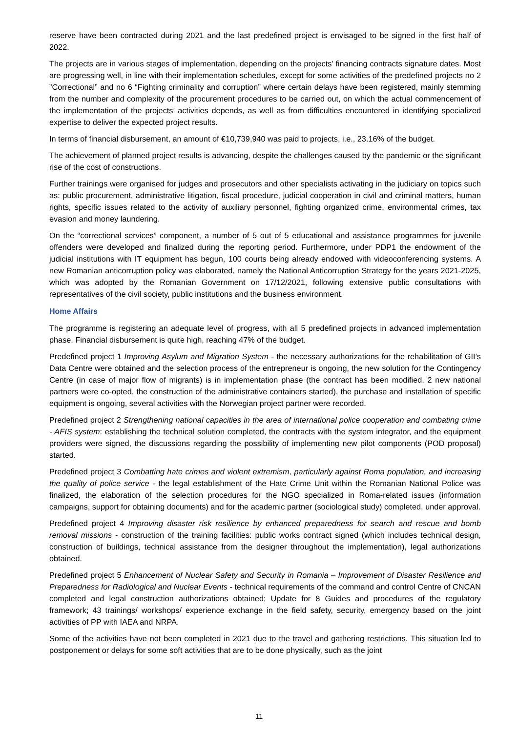reserve have been contracted during 2021 and the last predefined project is envisaged to be signed in the first half of 2022.
The projects are in various stages of implementation, depending on the projects’ financing contracts signature dates. Most are progressing well, in line with their implementation schedules, except for some activities of the predefined projects no 2 ”Correctional” and no 6 “Fighting criminality and corruption” where certain delays have been registered, mainly stemming from the number and complexity of the procurement procedures to be carried out, on which the actual commencement of the implementation of the projects’ activities depends, as well as from difficulties encountered in identifying specialized expertise to deliver the expected project results.
In terms of financial disbursement, an amount of €10,739,940 was paid to projects, i.e., 23.16% of the budget.
The achievement of planned project results is advancing, despite the challenges caused by the pandemic or the significant rise of the cost of constructions.
Further trainings were organised for judges and prosecutors and other specialists activating in the judiciary on topics such as: public procurement, administrative litigation, fiscal procedure, judicial cooperation in civil and criminal matters, human rights, specific issues related to the activity of auxiliary personnel, fighting organized crime, environmental crimes, tax evasion and money laundering.
On the “correctional services” component, a number of 5 out of 5 educational and assistance programmes for juvenile offenders were developed and finalized during the reporting period. Furthermore, under PDP1 the endowment of the judicial institutions with IT equipment has begun, 100 courts being already endowed with videoconferencing systems. A new Romanian anticorruption policy was elaborated, namely the National Anticorruption Strategy for the years 2021-2025, which was adopted by the Romanian Government on 17/12/2021, following extensive public consultations with representatives of the civil society, public institutions and the business environment.
Home Affairs
The programme is registering an adequate level of progress, with all 5 predefined projects in advanced implementation phase. Financial disbursement is quite high, reaching 47% of the budget.
Predefined project 1 Improving Asylum and Migration System - the necessary authorizations for the rehabilitation of GII’s Data Centre were obtained and the selection process of the entrepreneur is ongoing, the new solution for the Contingency Centre (in case of major flow of migrants) is in implementation phase (the contract has been modified, 2 new national partners were co-opted, the construction of the administrative containers started), the purchase and installation of specific equipment is ongoing, several activities with the Norwegian project partner were recorded.
Predefined project 2 Strengthening national capacities in the area of international police cooperation and combating crime - AFIS system: establishing the technical solution completed, the contracts with the system integrator, and the equipment providers were signed, the discussions regarding the possibility of implementing new pilot components (POD proposal) started.
Predefined project 3 Combatting hate crimes and violent extremism, particularly against Roma population, and increasing the quality of police service - the legal establishment of the Hate Crime Unit within the Romanian National Police was finalized, the elaboration of the selection procedures for the NGO specialized in Roma-related issues (information campaigns, support for obtaining documents) and for the academic partner (sociological study) completed, under approval.
Predefined project 4 Improving disaster risk resilience by enhanced preparedness for search and rescue and bomb removal missions - construction of the training facilities: public works contract signed (which includes technical design, construction of buildings, technical assistance from the designer throughout the implementation), legal authorizations obtained.
Predefined project 5 Enhancement of Nuclear Safety and Security in Romania – Improvement of Disaster Resilience and Preparedness for Radiological and Nuclear Events - technical requirements of the command and control Centre of CNCAN completed and legal construction authorizations obtained; Update for 8 Guides and procedures of the regulatory framework; 43 trainings/ workshops/ experience exchange in the field safety, security, emergency based on the joint activities of PP with IAEA and NRPA.
Some of the activities have not been completed in 2021 due to the travel and gathering restrictions. This situation led to postponement or delays for some soft activities that are to be done physically, such as the joint
11